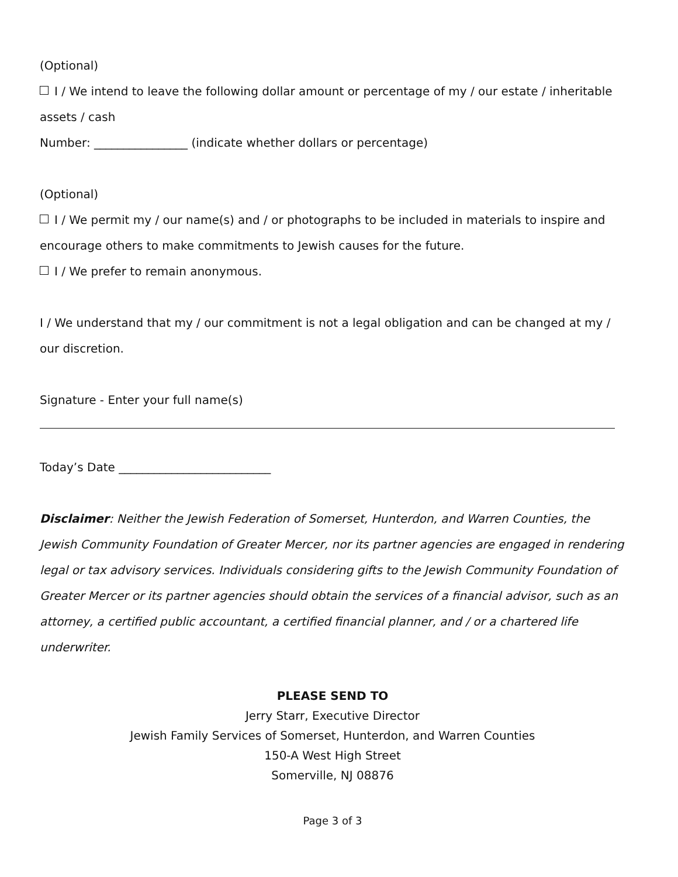(Optional)
I / We intend to leave the following dollar amount or percentage of my / our estate / inheritable assets / cash
Number: ________________ (indicate whether dollars or percentage)
(Optional)
I / We permit my / our name(s) and / or photographs to be included in materials to inspire and encourage others to make commitments to Jewish causes for the future.
I / We prefer to remain anonymous.
I / We understand that my / our commitment is not a legal obligation and can be changed at my / our discretion.
Signature - Enter your full name(s)
Today’s Date __________________________
Disclaimer: Neither the Jewish Federation of Somerset, Hunterdon, and Warren Counties, the Jewish Community Foundation of Greater Mercer, nor its partner agencies are engaged in rendering legal or tax advisory services. Individuals considering gifts to the Jewish Community Foundation of Greater Mercer or its partner agencies should obtain the services of a financial advisor, such as an attorney, a certified public accountant, a certified financial planner, and / or a chartered life underwriter.
PLEASE SEND TO
Jerry Starr, Executive Director
Jewish Family Services of Somerset, Hunterdon, and Warren Counties
150-A West High Street
Somerville, NJ 08876
Page 3 of 3